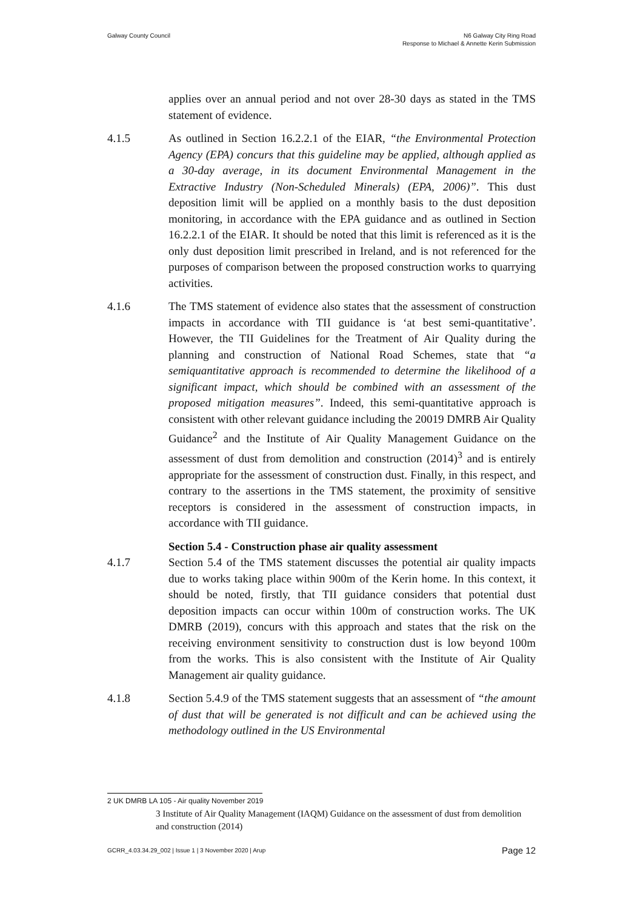Galway County Council N6 Galway City Ring Road
Response to Michael & Annette Kerin Submission
applies over an annual period and not over 28-30 days as stated in the TMS statement of evidence.
4.1.5 As outlined in Section 16.2.2.1 of the EIAR, “the Environmental Protection Agency (EPA) concurs that this guideline may be applied, although applied as a 30-day average, in its document Environmental Management in the Extractive Industry (Non-Scheduled Minerals) (EPA, 2006)”. This dust deposition limit will be applied on a monthly basis to the dust deposition monitoring, in accordance with the EPA guidance and as outlined in Section 16.2.2.1 of the EIAR. It should be noted that this limit is referenced as it is the only dust deposition limit prescribed in Ireland, and is not referenced for the purposes of comparison between the proposed construction works to quarrying activities.
4.1.6 The TMS statement of evidence also states that the assessment of construction impacts in accordance with TII guidance is ‘at best semi-quantitative’. However, the TII Guidelines for the Treatment of Air Quality during the planning and construction of National Road Schemes, state that “a semiquantitative approach is recommended to determine the likelihood of a significant impact, which should be combined with an assessment of the proposed mitigation measures”. Indeed, this semi-quantitative approach is consistent with other relevant guidance including the 20019 DMRB Air Quality Guidance<sup>2</sup> and the Institute of Air Quality Management Guidance on the assessment of dust from demolition and construction (2014)<sup>3</sup> and is entirely appropriate for the assessment of construction dust. Finally, in this respect, and contrary to the assertions in the TMS statement, the proximity of sensitive receptors is considered in the assessment of construction impacts, in accordance with TII guidance.
Section 5.4 - Construction phase air quality assessment
4.1.7 Section 5.4 of the TMS statement discusses the potential air quality impacts due to works taking place within 900m of the Kerin home. In this context, it should be noted, firstly, that TII guidance considers that potential dust deposition impacts can occur within 100m of construction works. The UK DMRB (2019), concurs with this approach and states that the risk on the receiving environment sensitivity to construction dust is low beyond 100m from the works. This is also consistent with the Institute of Air Quality Management air quality guidance.
4.1.8 Section 5.4.9 of the TMS statement suggests that an assessment of “the amount of dust that will be generated is not difficult and can be achieved using the methodology outlined in the US Environmental
2 UK DMRB LA 105 - Air quality November 2019
3 Institute of Air Quality Management (IAQM) Guidance on the assessment of dust from demolition and construction (2014)
GCRR_4.03.34.29_002 | Issue 1 | 3 November 2020 | Arup Page 12